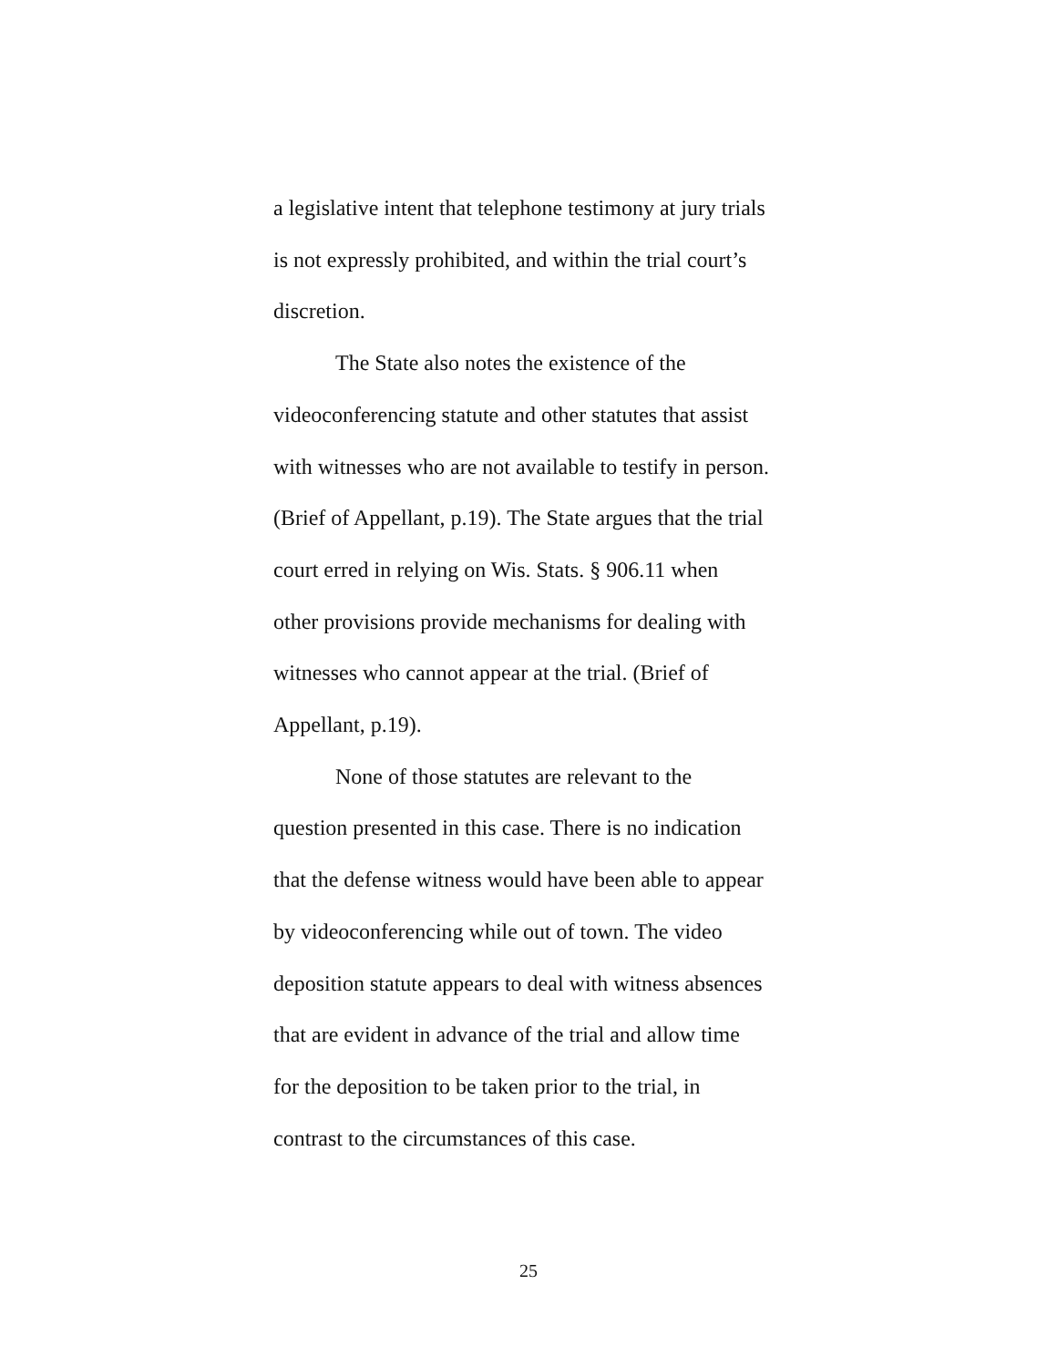a legislative intent that telephone testimony at jury trials
is not expressly prohibited, and within the trial court’s
discretion.
The State also notes the existence of the
videoconferencing statute and other statutes that assist
with witnesses who are not available to testify in person.
(Brief of Appellant, p.19). The State argues that the trial
court erred in relying on Wis. Stats. § 906.11 when
other provisions provide mechanisms for dealing with
witnesses who cannot appear at the trial. (Brief of
Appellant, p.19).
None of those statutes are relevant to the
question presented in this case. There is no indication
that the defense witness would have been able to appear
by videoconferencing while out of town. The video
deposition statute appears to deal with witness absences
that are evident in advance of the trial and allow time
for the deposition to be taken prior to the trial, in
contrast to the circumstances of this case.
25